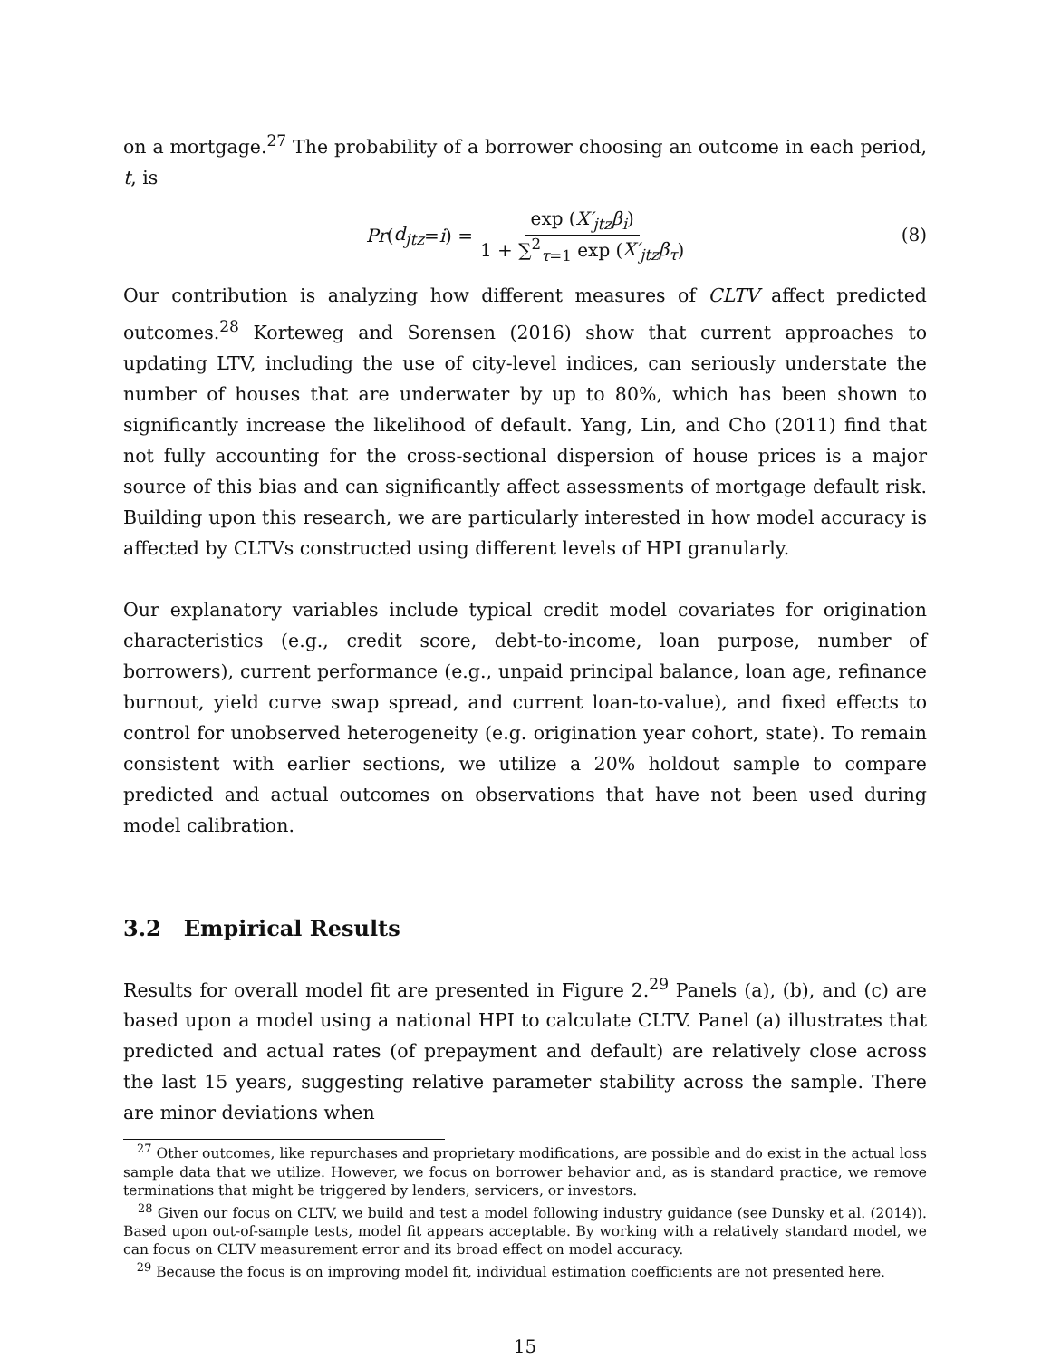on a mortgage.<sup>27</sup> The probability of a borrower choosing an outcome in each period, t, is
Pr (d<sub>jtz</sub> = i) = exp (X′<sub>jtz</sub>β<sub>i</sub>) 1 + ∑<sup>2</sup><sub>τ=1</sub> exp (X′<sub>jtz</sub>β<sub>τ</sub>)
(8)
Our contribution is analyzing how different measures of CLTV affect predicted outcomes.<sup>28</sup> Korteweg and Sorensen (2016) show that current approaches to updating LTV, including the use of city-level indices, can seriously understate the number of houses that are underwater by up to 80%, which has been shown to significantly increase the likelihood of default. Yang, Lin, and Cho (2011) find that not fully accounting for the cross-sectional dispersion of house prices is a major source of this bias and can significantly affect assessments of mortgage default risk. Building upon this research, we are particularly interested in how model accuracy is affected by CLTVs constructed using different levels of HPI granularly.
Our explanatory variables include typical credit model covariates for origination characteristics (e.g., credit score, debt-to-income, loan purpose, number of borrowers), current performance (e.g., unpaid principal balance, loan age, refinance burnout, yield curve swap spread, and current loan-to-value), and fixed effects to control for unobserved heterogeneity (e.g. origination year cohort, state). To remain consistent with earlier sections, we utilize a 20% holdout sample to compare predicted and actual outcomes on observations that have not been used during model calibration.
3.2 Empirical Results
Results for overall model fit are presented in Figure 2.<sup>29</sup> Panels (a), (b), and (c) are based upon a model using a national HPI to calculate CLTV. Panel (a) illustrates that predicted and actual rates (of prepayment and default) are relatively close across the last 15 years, suggesting relative parameter stability across the sample. There are minor deviations when
<sup>27</sup> Other outcomes, like repurchases and proprietary modifications, are possible and do exist in the actual loss sample data that we utilize. However, we focus on borrower behavior and, as is standard practice, we remove terminations that might be triggered by lenders, servicers, or investors.
<sup>28</sup> Given our focus on CLTV, we build and test a model following industry guidance (see Dunsky et al. (2014)). Based upon out-of-sample tests, model fit appears acceptable. By working with a relatively standard model, we can focus on CLTV measurement error and its broad effect on model accuracy.
<sup>29</sup> Because the focus is on improving model fit, individual estimation coefficients are not presented here.
15